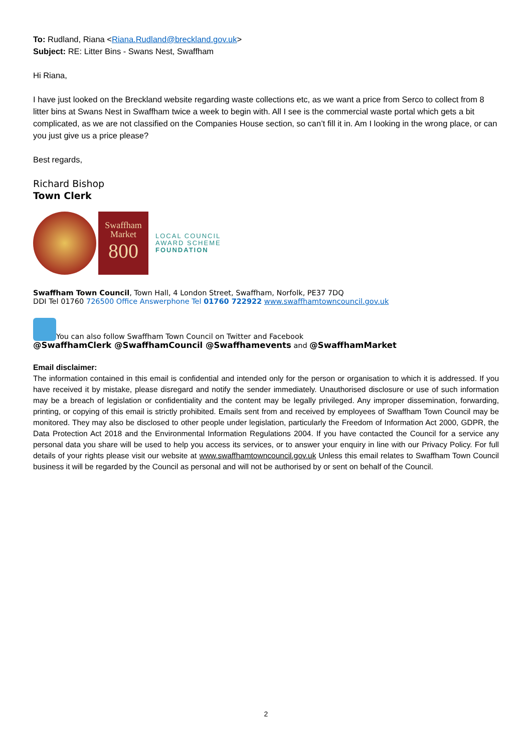To: Rudland, Riana <Riana.Rudland@breckland.gov.uk>
Subject: RE: Litter Bins - Swans Nest, Swaffham
Hi Riana,
I have just looked on the Breckland website regarding waste collections etc, as we want a price from Serco to collect from 8 litter bins at Swans Nest in Swaffham twice a week to begin with. All I see is the commercial waste portal which gets a bit complicated, as we are not classified on the Companies House section, so can’t fill it in. Am I looking in the wrong place, or can you just give us a price please?
Best regards,
Richard Bishop
Town Clerk
Swaffham Market
800
LOCAL COUNCIL
AWARD SCHEME
FOUNDATION
Swaffham Town Council, Town Hall, 4 London Street, Swaffham, Norfolk, PE37 7DQ
DDI Tel 01760 726500 Office Answerphone Tel 01760 722922 www.swaffhamtowncouncil.gov.uk
You can also follow Swaffham Town Council on Twitter and Facebook
@SwaffhamClerk @SwaffhamCouncil @Swaffhamevents and @SwaffhamMarket
Email disclaimer:
The information contained in this email is confidential and intended only for the person or organisation to which it is addressed. If you have received it by mistake, please disregard and notify the sender immediately. Unauthorised disclosure or use of such information may be a breach of legislation or confidentiality and the content may be legally privileged. Any improper dissemination, forwarding, printing, or copying of this email is strictly prohibited. Emails sent from and received by employees of Swaffham Town Council may be monitored. They may also be disclosed to other people under legislation, particularly the Freedom of Information Act 2000, GDPR, the Data Protection Act 2018 and the Environmental Information Regulations 2004. If you have contacted the Council for a service any personal data you share will be used to help you access its services, or to answer your enquiry in line with our Privacy Policy. For full details of your rights please visit our website at www.swaffhamtowncouncil.gov.uk Unless this email relates to Swaffham Town Council business it will be regarded by the Council as personal and will not be authorised by or sent on behalf of the Council.
2